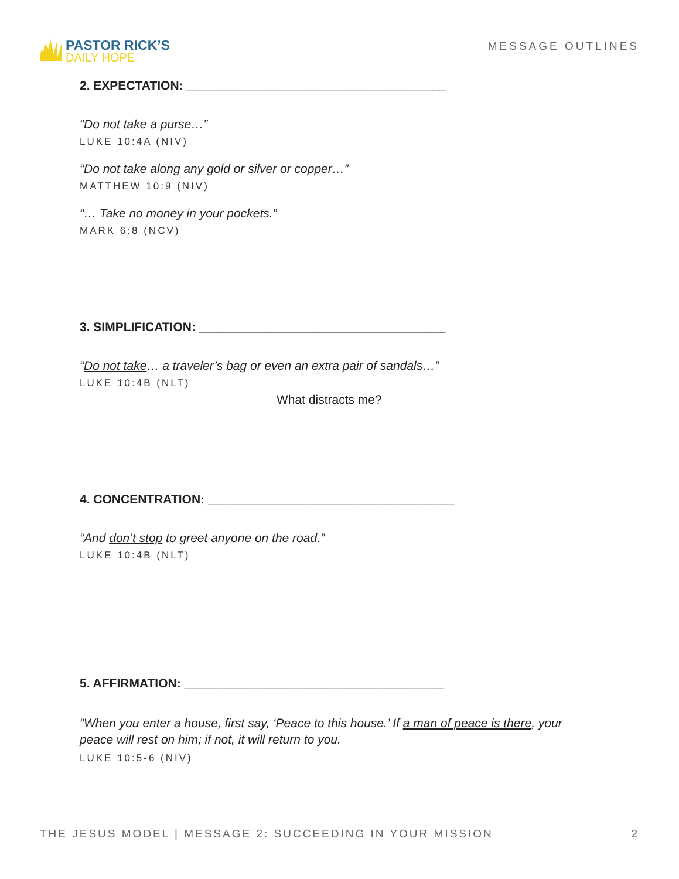PASTOR RICK’S
DAILY HOPE
MESSAGE OUTLINES
2. EXPECTATION: ______________________________________
“Do not take a purse…”
LUKE 10:4A (NIV)
“Do not take along any gold or silver or copper…”
MATTHEW 10:9 (NIV)
“… Take no money in your pockets.”
MARK 6:8 (NCV)
3. SIMPLIFICATION: ____________________________________
“Do not take… a traveler’s bag or even an extra pair of sandals…”
LUKE 10:4B (NLT)
What distracts me?
4. CONCENTRATION: ____________________________________
“And don’t stop to greet anyone on the road.”
LUKE 10:4B (NLT)
5. AFFIRMATION: ______________________________________
“When you enter a house, first say, ‘Peace to this house.’ If a man of peace is there, your peace will rest on him; if not, it will return to you.
LUKE 10:5-6 (NIV)
THE JESUS MODEL | MESSAGE 2: SUCCEEDING IN YOUR MISSION 2